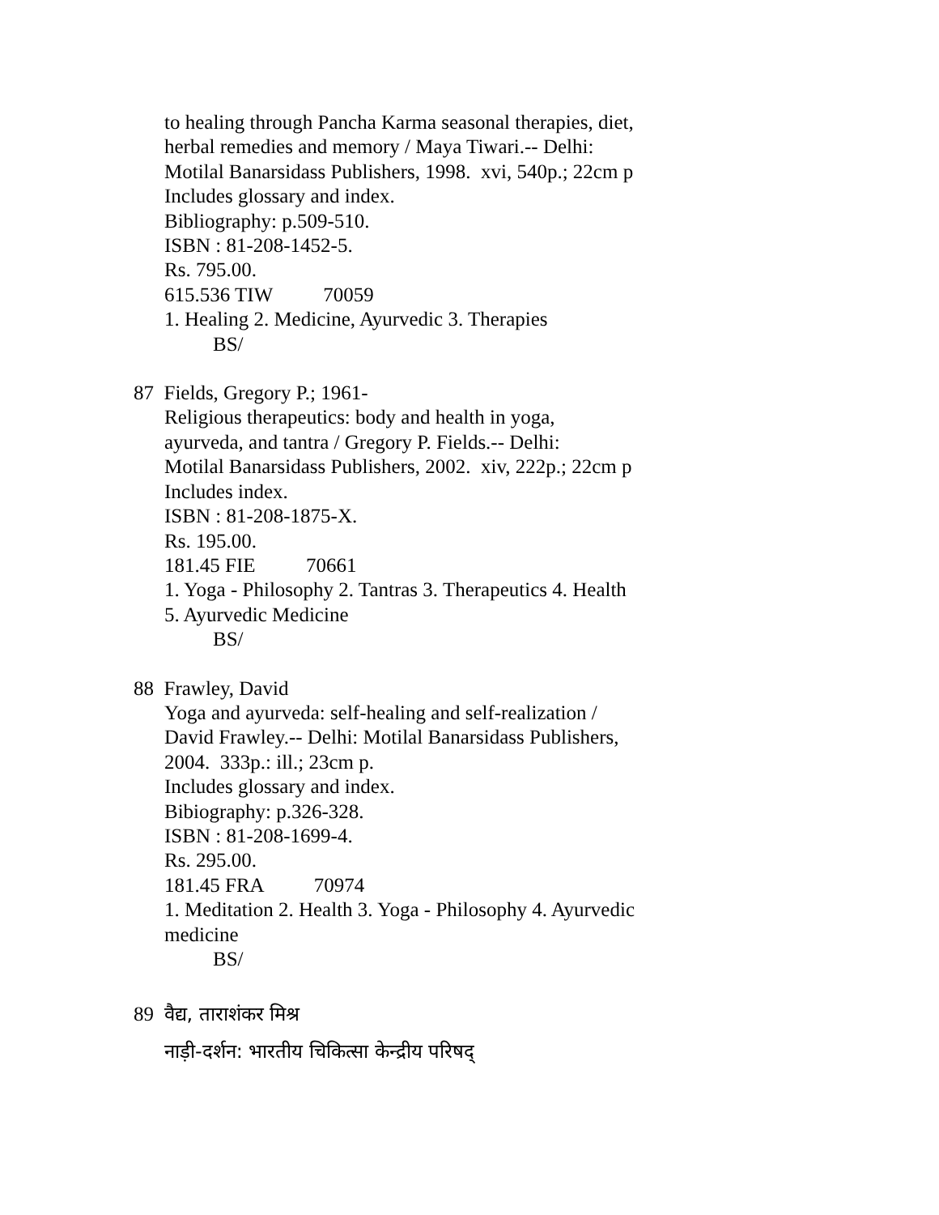to healing through Pancha Karma seasonal therapies, diet,
herbal remedies and memory / Maya Tiwari.-- Delhi:
Motilal Banarsidass Publishers, 1998. xvi, 540p.; 22cm p
Includes glossary and index.
Bibliography: p.509-510.
ISBN : 81-208-1452-5.
Rs. 795.00.
615.536 TIW 70059
1. Healing 2. Medicine, Ayurvedic 3. Therapies
BS/
87 Fields, Gregory P.; 1961-
Religious therapeutics: body and health in yoga,
ayurveda, and tantra / Gregory P. Fields.-- Delhi:
Motilal Banarsidass Publishers, 2002. xiv, 222p.; 22cm p
Includes index.
ISBN : 81-208-1875-X.
Rs. 195.00.
181.45 FIE 70661
1. Yoga - Philosophy 2. Tantras 3. Therapeutics 4. Health
5. Ayurvedic Medicine
BS/
88 Frawley, David
Yoga and ayurveda: self-healing and self-realization /
David Frawley.-- Delhi: Motilal Banarsidass Publishers,
2004. 333p.: ill.; 23cm p.
Includes glossary and index.
Bibiography: p.326-328.
ISBN : 81-208-1699-4.
Rs. 295.00.
181.45 FRA 70974
1. Meditation 2. Health 3. Yoga - Philosophy 4. Ayurvedic
medicine
BS/
89 वैद्य, ताराशंकर मिश्र
नाड़ी-दर्शन: भारतीय चिकित्सा केन्द्रीय परिषद्